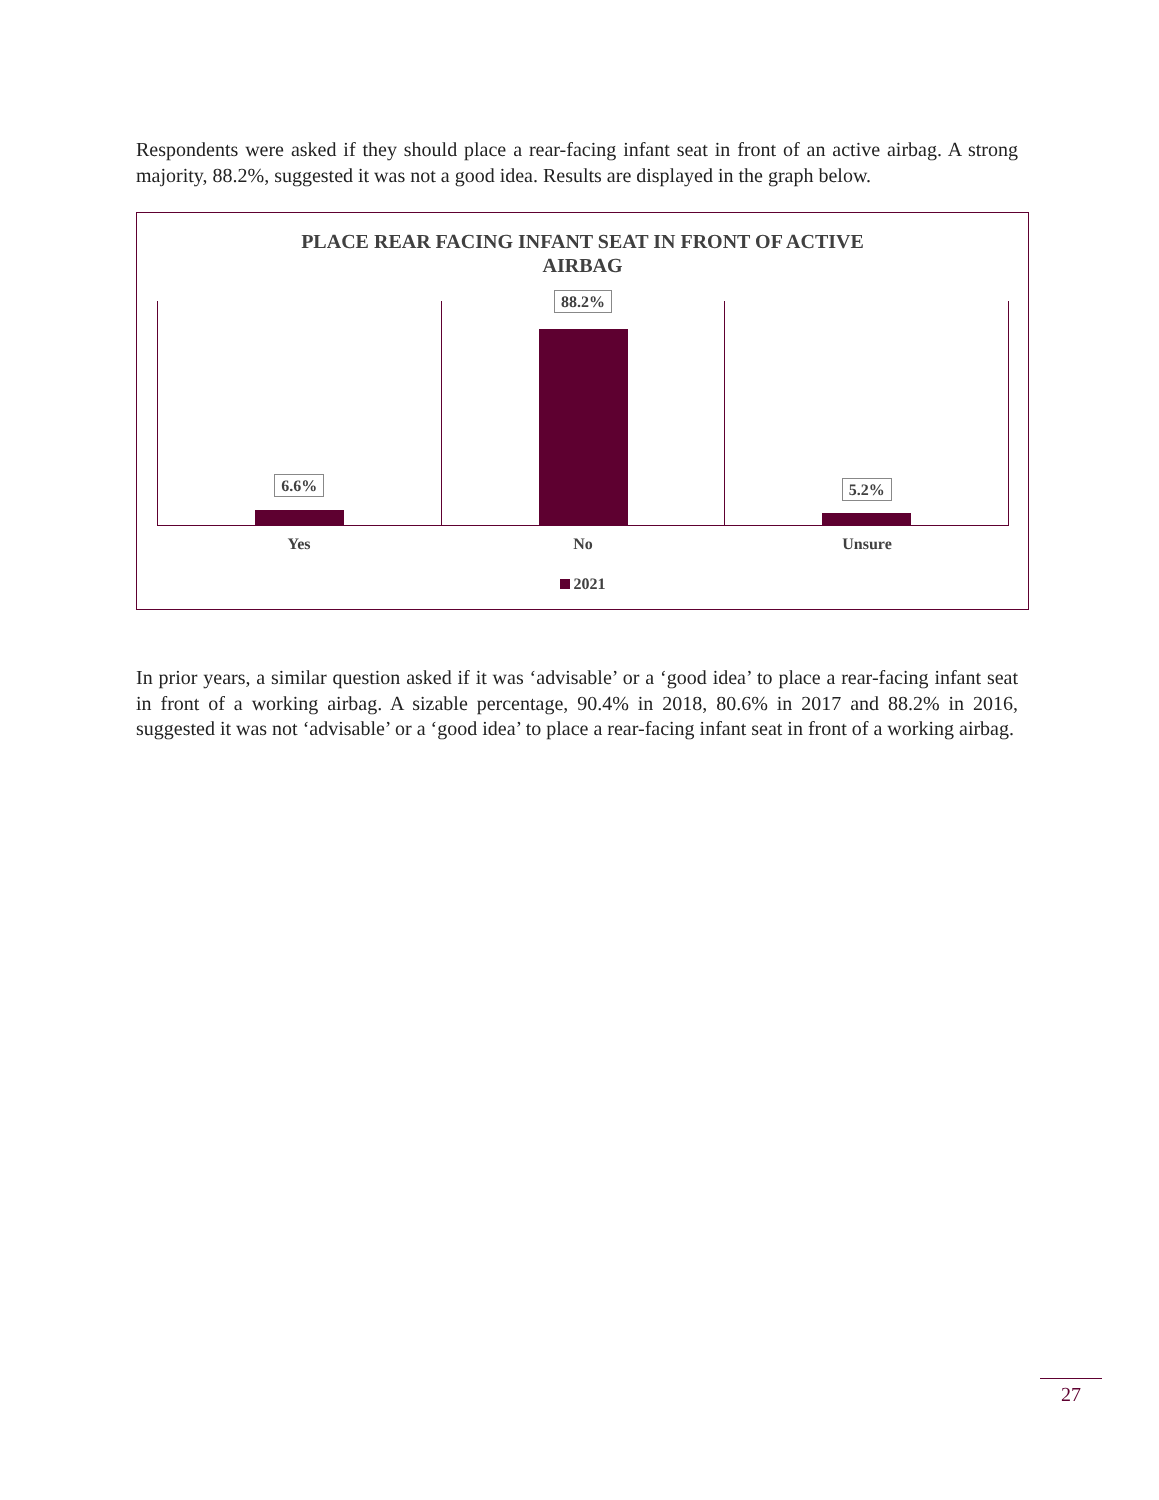Respondents were asked if they should place a rear-facing infant seat in front of an active airbag. A strong majority, 88.2%, suggested it was not a good idea. Results are displayed in the graph below.
PLACE REAR FACING INFANT SEAT IN FRONT OF ACTIVE
AIRBAG
6.6%
88.2%
5.2%
Yes No Unsure
2021
In prior years, a similar question asked if it was ‘advisable’ or a ‘good idea’ to place a rear-facing infant seat in front of a working airbag. A sizable percentage, 90.4% in 2018, 80.6% in 2017 and 88.2% in 2016, suggested it was not ‘advisable’ or a ‘good idea’ to place a rear-facing infant seat in front of a working airbag.
27